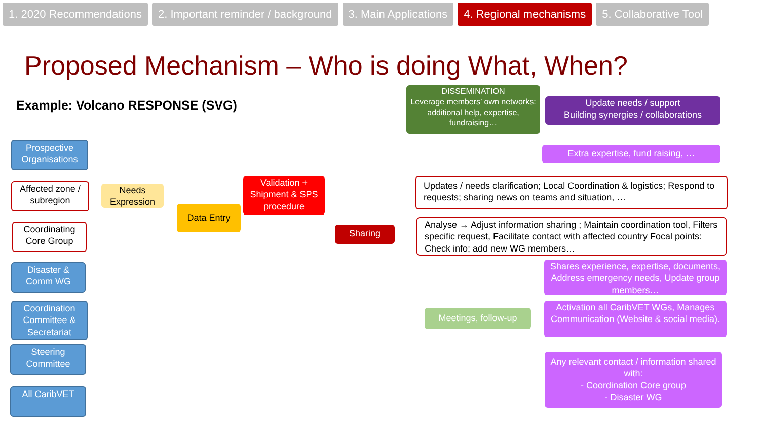1. 2020 Recommendations 2. Important reminder / background
3. Main Applications 4. Regional mechanisms 5. Collaborative Tool
Proposed Mechanism – Who is doing What, When?
Example: Volcano RESPONSE (SVG)
DISSEMINATION
Leverage members’ own networks: additional help, expertise, fundraising…
Update needs / support
Building synergies / collaborations
Prospective Organisations
Affected zone / subregion
Coordinating Core Group
Disaster & Comm WG
Coordination Committee & Secretariat
Steering Committee
All CaribVET
Needs Expression
Data Entry
Validation + Shipment & SPS procedure
Sharing
Extra expertise, fund raising, …
Updates / needs clarification; Local Coordination & logistics; Respond to requests; sharing news on teams and situation, …
Analyse → Adjust information sharing ; Maintain coordination tool, Filters specific request, Facilitate contact with affected country Focal points: Check info; add new WG members…
Shares experience, expertise, documents, Address emergency needs, Update group members…
Meetings, follow-up
Activation all CaribVET WGs, Manages Communication (Website & social media).
Any relevant contact / information shared with:
- Coordination Core group
- Disaster WG